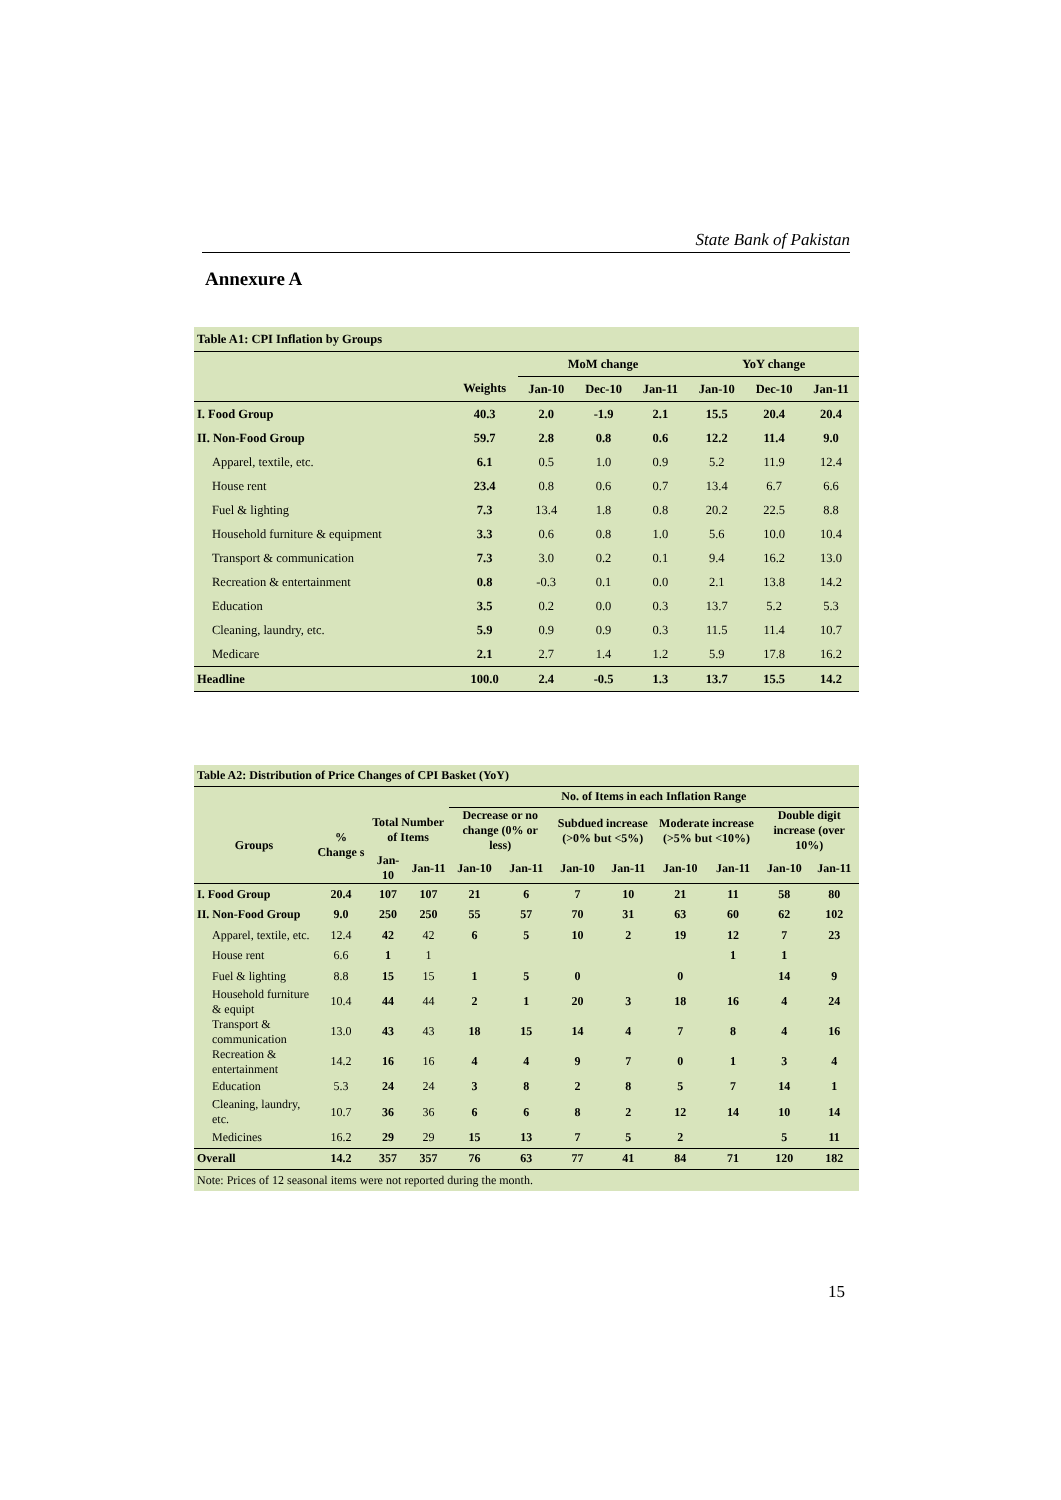State Bank of Pakistan
Annexure A
| Table A1: CPI Inflation by Groups | | | | | | | |
| --- | --- | --- | --- | --- | --- | --- | --- |
| | | MoM change | | | YoY change | | |
| | Weights | Jan-10 | Dec-10 | Jan-11 | Jan-10 | Dec-10 | Jan-11 |
| I. Food Group | 40.3 | 2.0 | -1.9 | 2.1 | 15.5 | 20.4 | 20.4 |
| II. Non-Food Group | 59.7 | 2.8 | 0.8 | 0.6 | 12.2 | 11.4 | 9.0 |
| Apparel, textile, etc. | 6.1 | 0.5 | 1.0 | 0.9 | 5.2 | 11.9 | 12.4 |
| House rent | 23.4 | 0.8 | 0.6 | 0.7 | 13.4 | 6.7 | 6.6 |
| Fuel & lighting | 7.3 | 13.4 | 1.8 | 0.8 | 20.2 | 22.5 | 8.8 |
| Household furniture & equipment | 3.3 | 0.6 | 0.8 | 1.0 | 5.6 | 10.0 | 10.4 |
| Transport & communication | 7.3 | 3.0 | 0.2 | 0.1 | 9.4 | 16.2 | 13.0 |
| Recreation & entertainment | 0.8 | -0.3 | 0.1 | 0.0 | 2.1 | 13.8 | 14.2 |
| Education | 3.5 | 0.2 | 0.0 | 0.3 | 13.7 | 5.2 | 5.3 |
| Cleaning, laundry, etc. | 5.9 | 0.9 | 0.9 | 0.3 | 11.5 | 11.4 | 10.7 |
| Medicare | 2.1 | 2.7 | 1.4 | 1.2 | 5.9 | 17.8 | 16.2 |
| Headline | 100.0 | 2.4 | -0.5 | 1.3 | 13.7 | 15.5 | 14.2 |
| Table A2: Distribution of Price Changes of CPI Basket (YoY) | | | | | | | | | | | |
| --- | --- | --- | --- | --- | --- | --- | --- | --- | --- | --- | --- |
| | | | | No. of Items in each Inflation Range | | | | | | | |
| Groups | % Change s | Total Number of Items | | Decrease or no change (0% or less) | | Subdued increase (>0% but <5%) | | Moderate increase (>5% but <10%) | | Double digit increase (over 10%) | |
| | | Jan-10 | Jan-11 | Jan-10 | Jan-11 | Jan-10 | Jan-11 | Jan-10 | Jan-11 | Jan-10 | Jan-11 |
| I. Food Group | 20.4 | 107 | 107 | 21 | 6 | 7 | 10 | 21 | 11 | 58 | 80 |
| II. Non-Food Group | 9.0 | 250 | 250 | 55 | 57 | 70 | 31 | 63 | 60 | 62 | 102 |
| Apparel, textile, etc. | 12.4 | 42 | 42 | 6 | 5 | 10 | 2 | 19 | 12 | 7 | 23 |
| House rent | 6.6 | 1 | 1 | | | | | | 1 | 1 | |
| Fuel & lighting | 8.8 | 15 | 15 | 1 | 5 | 0 | | 0 | | 14 | 9 |
| Household furniture & equipt | 10.4 | 44 | 44 | 2 | 1 | 20 | 3 | 18 | 16 | 4 | 24 |
| Transport & communication | 13.0 | 43 | 43 | 18 | 15 | 14 | 4 | 7 | 8 | 4 | 16 |
| Recreation & entertainment | 14.2 | 16 | 16 | 4 | 4 | 9 | 7 | 0 | 1 | 3 | 4 |
| Education | 5.3 | 24 | 24 | 3 | 8 | 2 | 8 | 5 | 7 | 14 | 1 |
| Cleaning, laundry, etc. | 10.7 | 36 | 36 | 6 | 6 | 8 | 2 | 12 | 14 | 10 | 14 |
| Medicines | 16.2 | 29 | 29 | 15 | 13 | 7 | 5 | 2 | | 5 | 11 |
| Overall | 14.2 | 357 | 357 | 76 | 63 | 77 | 41 | 84 | 71 | 120 | 182 |
| Note: Prices of 12 seasonal items were not reported during the month. | | | | | | | | | | | |
15